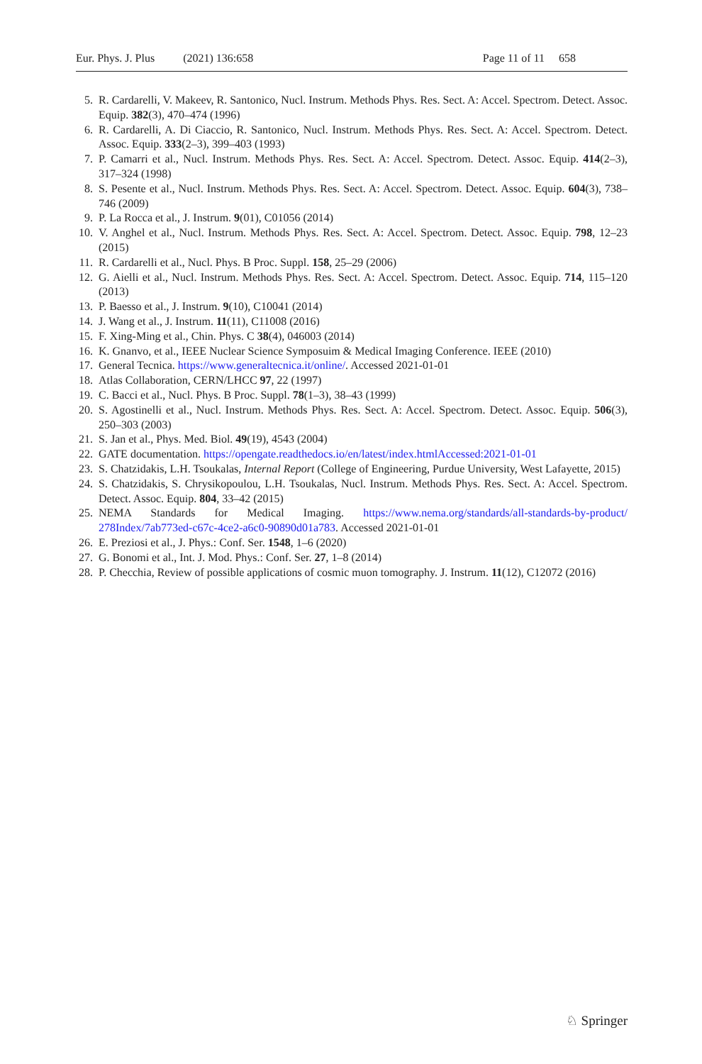Eur. Phys. J. Plus (2021) 136:658 Page 11 of 11 658
5. R. Cardarelli, V. Makeev, R. Santonico, Nucl. Instrum. Methods Phys. Res. Sect. A: Accel. Spectrom. Detect. Assoc. Equip. 382(3), 470–474 (1996)
6. R. Cardarelli, A. Di Ciaccio, R. Santonico, Nucl. Instrum. Methods Phys. Res. Sect. A: Accel. Spectrom. Detect. Assoc. Equip. 333(2–3), 399–403 (1993)
7. P. Camarri et al., Nucl. Instrum. Methods Phys. Res. Sect. A: Accel. Spectrom. Detect. Assoc. Equip. 414(2–3), 317–324 (1998)
8. S. Pesente et al., Nucl. Instrum. Methods Phys. Res. Sect. A: Accel. Spectrom. Detect. Assoc. Equip. 604(3), 738–746 (2009)
9. P. La Rocca et al., J. Instrum. 9(01), C01056 (2014)
10. V. Anghel et al., Nucl. Instrum. Methods Phys. Res. Sect. A: Accel. Spectrom. Detect. Assoc. Equip. 798, 12–23 (2015)
11. R. Cardarelli et al., Nucl. Phys. B Proc. Suppl. 158, 25–29 (2006)
12. G. Aielli et al., Nucl. Instrum. Methods Phys. Res. Sect. A: Accel. Spectrom. Detect. Assoc. Equip. 714, 115–120 (2013)
13. P. Baesso et al., J. Instrum. 9(10), C10041 (2014)
14. J. Wang et al., J. Instrum. 11(11), C11008 (2016)
15. F. Xing-Ming et al., Chin. Phys. C 38(4), 046003 (2014)
16. K. Gnanvo, et al., IEEE Nuclear Science Symposuim & Medical Imaging Conference. IEEE (2010)
17. General Tecnica. https://www.generaltecnica.it/online/. Accessed 2021-01-01
18. Atlas Collaboration, CERN/LHCC 97, 22 (1997)
19. C. Bacci et al., Nucl. Phys. B Proc. Suppl. 78(1–3), 38–43 (1999)
20. S. Agostinelli et al., Nucl. Instrum. Methods Phys. Res. Sect. A: Accel. Spectrom. Detect. Assoc. Equip. 506(3), 250–303 (2003)
21. S. Jan et al., Phys. Med. Biol. 49(19), 4543 (2004)
22. GATE documentation. https://opengate.readthedocs.io/en/latest/index.htmlAccessed:2021-01-01
23. S. Chatzidakis, L.H. Tsoukalas, Internal Report (College of Engineering, Purdue University, West Lafayette, 2015)
24. S. Chatzidakis, S. Chrysikopoulou, L.H. Tsoukalas, Nucl. Instrum. Methods Phys. Res. Sect. A: Accel. Spectrom. Detect. Assoc. Equip. 804, 33–42 (2015)
25. NEMA Standards for Medical Imaging. https://www.nema.org/standards/all-standards-by-product/ 278Index/7ab773ed-c67c-4ce2-a6c0-90890d01a783. Accessed 2021-01-01
26. E. Preziosi et al., J. Phys.: Conf. Ser. 1548, 1–6 (2020)
27. G. Bonomi et al., Int. J. Mod. Phys.: Conf. Ser. 27, 1–8 (2014)
28. P. Checchia, Review of possible applications of cosmic muon tomography. J. Instrum. 11(12), C12072 (2016)
♘ Springer